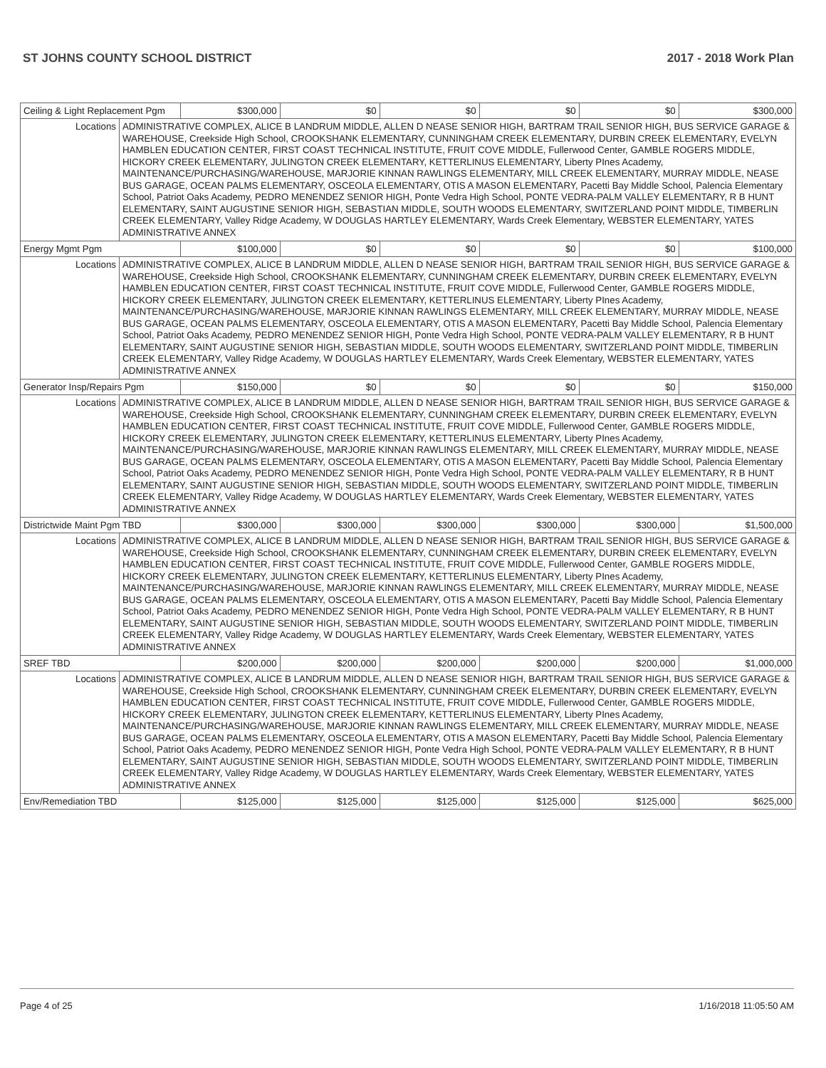ST JOHNS COUNTY SCHOOL DISTRICT 2017 - 2018 Work Plan
| Ceiling & Light Replacement Pgm | | $300,000 | $0 | $0 | $0 | $0 | $300,000 |
| Locations | ADMINISTRATIVE COMPLEX, ALICE B LANDRUM MIDDLE, ALLEN D NEASE SENIOR HIGH, BARTRAM TRAIL SENIOR HIGH, BUS SERVICE GARAGE & WAREHOUSE, Creekside High School, CROOKSHANK ELEMENTARY, CUNNINGHAM CREEK ELEMENTARY, DURBIN CREEK ELEMENTARY, EVELYN HAMBLEN EDUCATION CENTER, FIRST COAST TECHNICAL INSTITUTE, FRUIT COVE MIDDLE, Fullerwood Center, GAMBLE ROGERS MIDDLE, HICKORY CREEK ELEMENTARY, JULINGTON CREEK ELEMENTARY, KETTERLINUS ELEMENTARY, Liberty PInes Academy, MAINTENANCE/PURCHASING/WAREHOUSE, MARJORIE KINNAN RAWLINGS ELEMENTARY, MILL CREEK ELEMENTARY, MURRAY MIDDLE, NEASE BUS GARAGE, OCEAN PALMS ELEMENTARY, OSCEOLA ELEMENTARY, OTIS A MASON ELEMENTARY, Pacetti Bay Middle School, Palencia Elementary School, Patriot Oaks Academy, PEDRO MENENDEZ SENIOR HIGH, Ponte Vedra High School, PONTE VEDRA-PALM VALLEY ELEMENTARY, R B HUNT ELEMENTARY, SAINT AUGUSTINE SENIOR HIGH, SEBASTIAN MIDDLE, SOUTH WOODS ELEMENTARY, SWITZERLAND POINT MIDDLE, TIMBERLIN CREEK ELEMENTARY, Valley Ridge Academy, W DOUGLAS HARTLEY ELEMENTARY, Wards Creek Elementary, WEBSTER ELEMENTARY, YATES ADMINISTRATIVE ANNEX | | | | | | |
| Energy Mgmt Pgm | | $100,000 | $0 | $0 | $0 | $0 | $100,000 |
| Locations | ADMINISTRATIVE COMPLEX, ALICE B LANDRUM MIDDLE, ALLEN D NEASE SENIOR HIGH, BARTRAM TRAIL SENIOR HIGH, BUS SERVICE GARAGE & WAREHOUSE, Creekside High School, CROOKSHANK ELEMENTARY, CUNNINGHAM CREEK ELEMENTARY, DURBIN CREEK ELEMENTARY, EVELYN HAMBLEN EDUCATION CENTER, FIRST COAST TECHNICAL INSTITUTE, FRUIT COVE MIDDLE, Fullerwood Center, GAMBLE ROGERS MIDDLE, HICKORY CREEK ELEMENTARY, JULINGTON CREEK ELEMENTARY, KETTERLINUS ELEMENTARY, Liberty PInes Academy, MAINTENANCE/PURCHASING/WAREHOUSE, MARJORIE KINNAN RAWLINGS ELEMENTARY, MILL CREEK ELEMENTARY, MURRAY MIDDLE, NEASE BUS GARAGE, OCEAN PALMS ELEMENTARY, OSCEOLA ELEMENTARY, OTIS A MASON ELEMENTARY, Pacetti Bay Middle School, Palencia Elementary School, Patriot Oaks Academy, PEDRO MENENDEZ SENIOR HIGH, Ponte Vedra High School, PONTE VEDRA-PALM VALLEY ELEMENTARY, R B HUNT ELEMENTARY, SAINT AUGUSTINE SENIOR HIGH, SEBASTIAN MIDDLE, SOUTH WOODS ELEMENTARY, SWITZERLAND POINT MIDDLE, TIMBERLIN CREEK ELEMENTARY, Valley Ridge Academy, W DOUGLAS HARTLEY ELEMENTARY, Wards Creek Elementary, WEBSTER ELEMENTARY, YATES ADMINISTRATIVE ANNEX | | | | | | |
| Generator Insp/Repairs Pgm | | $150,000 | $0 | $0 | $0 | $0 | $150,000 |
| Locations | ADMINISTRATIVE COMPLEX, ALICE B LANDRUM MIDDLE, ALLEN D NEASE SENIOR HIGH, BARTRAM TRAIL SENIOR HIGH, BUS SERVICE GARAGE & WAREHOUSE, Creekside High School, CROOKSHANK ELEMENTARY, CUNNINGHAM CREEK ELEMENTARY, DURBIN CREEK ELEMENTARY, EVELYN HAMBLEN EDUCATION CENTER, FIRST COAST TECHNICAL INSTITUTE, FRUIT COVE MIDDLE, Fullerwood Center, GAMBLE ROGERS MIDDLE, HICKORY CREEK ELEMENTARY, JULINGTON CREEK ELEMENTARY, KETTERLINUS ELEMENTARY, Liberty PInes Academy, MAINTENANCE/PURCHASING/WAREHOUSE, MARJORIE KINNAN RAWLINGS ELEMENTARY, MILL CREEK ELEMENTARY, MURRAY MIDDLE, NEASE BUS GARAGE, OCEAN PALMS ELEMENTARY, OSCEOLA ELEMENTARY, OTIS A MASON ELEMENTARY, Pacetti Bay Middle School, Palencia Elementary School, Patriot Oaks Academy, PEDRO MENENDEZ SENIOR HIGH, Ponte Vedra High School, PONTE VEDRA-PALM VALLEY ELEMENTARY, R B HUNT ELEMENTARY, SAINT AUGUSTINE SENIOR HIGH, SEBASTIAN MIDDLE, SOUTH WOODS ELEMENTARY, SWITZERLAND POINT MIDDLE, TIMBERLIN CREEK ELEMENTARY, Valley Ridge Academy, W DOUGLAS HARTLEY ELEMENTARY, Wards Creek Elementary, WEBSTER ELEMENTARY, YATES ADMINISTRATIVE ANNEX | | | | | | |
| Districtwide Maint Pgm TBD | | $300,000 | $300,000 | $300,000 | $300,000 | $300,000 | $1,500,000 |
| Locations | ADMINISTRATIVE COMPLEX, ALICE B LANDRUM MIDDLE, ALLEN D NEASE SENIOR HIGH, BARTRAM TRAIL SENIOR HIGH, BUS SERVICE GARAGE & WAREHOUSE, Creekside High School, CROOKSHANK ELEMENTARY, CUNNINGHAM CREEK ELEMENTARY, DURBIN CREEK ELEMENTARY, EVELYN HAMBLEN EDUCATION CENTER, FIRST COAST TECHNICAL INSTITUTE, FRUIT COVE MIDDLE, Fullerwood Center, GAMBLE ROGERS MIDDLE, HICKORY CREEK ELEMENTARY, JULINGTON CREEK ELEMENTARY, KETTERLINUS ELEMENTARY, Liberty PInes Academy, MAINTENANCE/PURCHASING/WAREHOUSE, MARJORIE KINNAN RAWLINGS ELEMENTARY, MILL CREEK ELEMENTARY, MURRAY MIDDLE, NEASE BUS GARAGE, OCEAN PALMS ELEMENTARY, OSCEOLA ELEMENTARY, OTIS A MASON ELEMENTARY, Pacetti Bay Middle School, Palencia Elementary School, Patriot Oaks Academy, PEDRO MENENDEZ SENIOR HIGH, Ponte Vedra High School, PONTE VEDRA-PALM VALLEY ELEMENTARY, R B HUNT ELEMENTARY, SAINT AUGUSTINE SENIOR HIGH, SEBASTIAN MIDDLE, SOUTH WOODS ELEMENTARY, SWITZERLAND POINT MIDDLE, TIMBERLIN CREEK ELEMENTARY, Valley Ridge Academy, W DOUGLAS HARTLEY ELEMENTARY, Wards Creek Elementary, WEBSTER ELEMENTARY, YATES ADMINISTRATIVE ANNEX | | | | | | |
| SREF TBD | | $200,000 | $200,000 | $200,000 | $200,000 | $200,000 | $1,000,000 |
| Locations | ADMINISTRATIVE COMPLEX, ALICE B LANDRUM MIDDLE, ALLEN D NEASE SENIOR HIGH, BARTRAM TRAIL SENIOR HIGH, BUS SERVICE GARAGE & WAREHOUSE, Creekside High School, CROOKSHANK ELEMENTARY, CUNNINGHAM CREEK ELEMENTARY, DURBIN CREEK ELEMENTARY, EVELYN HAMBLEN EDUCATION CENTER, FIRST COAST TECHNICAL INSTITUTE, FRUIT COVE MIDDLE, Fullerwood Center, GAMBLE ROGERS MIDDLE, HICKORY CREEK ELEMENTARY, JULINGTON CREEK ELEMENTARY, KETTERLINUS ELEMENTARY, Liberty PInes Academy, MAINTENANCE/PURCHASING/WAREHOUSE, MARJORIE KINNAN RAWLINGS ELEMENTARY, MILL CREEK ELEMENTARY, MURRAY MIDDLE, NEASE BUS GARAGE, OCEAN PALMS ELEMENTARY, OSCEOLA ELEMENTARY, OTIS A MASON ELEMENTARY, Pacetti Bay Middle School, Palencia Elementary School, Patriot Oaks Academy, PEDRO MENENDEZ SENIOR HIGH, Ponte Vedra High School, PONTE VEDRA-PALM VALLEY ELEMENTARY, R B HUNT ELEMENTARY, SAINT AUGUSTINE SENIOR HIGH, SEBASTIAN MIDDLE, SOUTH WOODS ELEMENTARY, SWITZERLAND POINT MIDDLE, TIMBERLIN CREEK ELEMENTARY, Valley Ridge Academy, W DOUGLAS HARTLEY ELEMENTARY, Wards Creek Elementary, WEBSTER ELEMENTARY, YATES ADMINISTRATIVE ANNEX | | | | | | |
| Env/Remediation TBD | | $125,000 | $125,000 | $125,000 | $125,000 | $125,000 | $625,000 |
Page 4 of 25 1/16/2018 11:05:50 AM